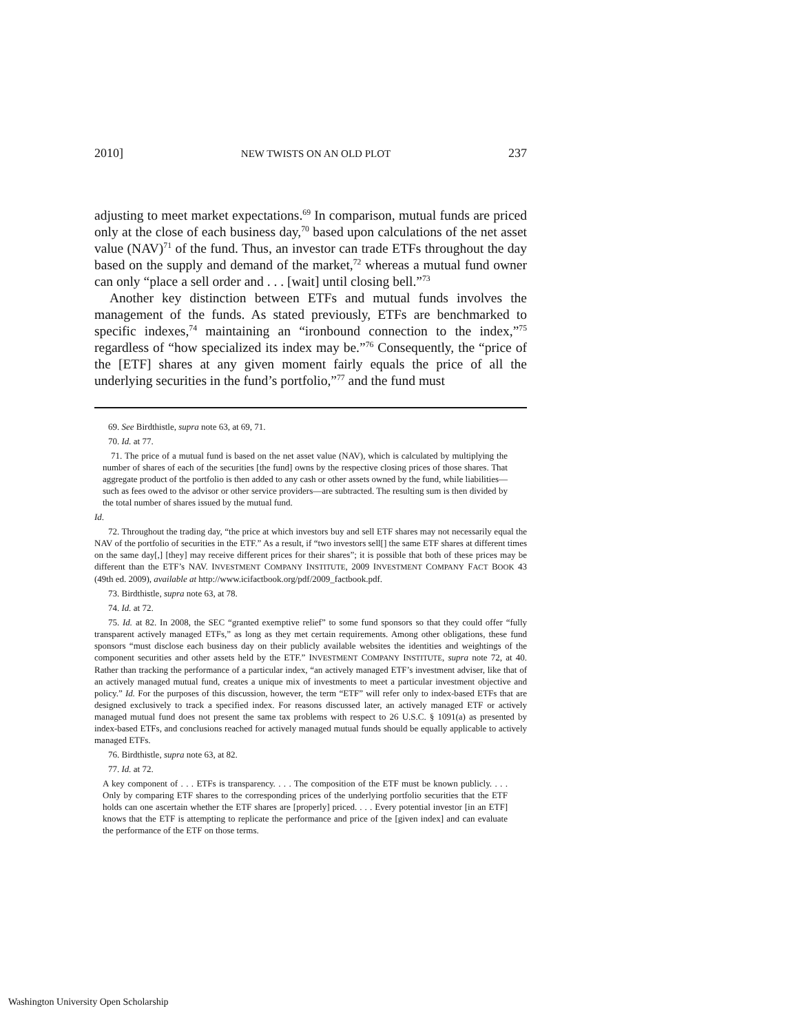2010] NEW TWISTS ON AN OLD PLOT 237
adjusting to meet market expectations.<sup>69</sup> In comparison, mutual funds are priced only at the close of each business day,<sup>70</sup> based upon calculations of the net asset value (NAV)<sup>71</sup> of the fund. Thus, an investor can trade ETFs throughout the day based on the supply and demand of the market,<sup>72</sup> whereas a mutual fund owner can only “place a sell order and . . . [wait] until closing bell.”<sup>73</sup>
Another key distinction between ETFs and mutual funds involves the management of the funds. As stated previously, ETFs are benchmarked to specific indexes,<sup>74</sup> maintaining an “ironbound connection to the index,”<sup>75</sup> regardless of “how specialized its index may be.”<sup>76</sup> Consequently, the “price of the [ETF] shares at any given moment fairly equals the price of all the underlying securities in the fund’s portfolio,”<sup>77</sup> and the fund must
69. See Birdthistle, supra note 63, at 69, 71.
70. Id. at 77.
71. The price of a mutual fund is based on the net asset value (NAV), which is calculated by multiplying the number of shares of each of the securities [the fund] owns by the respective closing prices of those shares. That aggregate product of the portfolio is then added to any cash or other assets owned by the fund, while liabilities—such as fees owed to the advisor or other service providers—are subtracted. The resulting sum is then divided by the total number of shares issued by the mutual fund.
Id.
72. Throughout the trading day, “the price at which investors buy and sell ETF shares may not necessarily equal the NAV of the portfolio of securities in the ETF.” As a result, if “two investors sell[] the same ETF shares at different times on the same day[,] [they] may receive different prices for their shares”; it is possible that both of these prices may be different than the ETF’s NAV. INVESTMENT COMPANY INSTITUTE, 2009 INVESTMENT COMPANY FACT BOOK 43 (49th ed. 2009), available at http://www.icifactbook.org/pdf/2009_factbook.pdf.
73. Birdthistle, supra note 63, at 78.
74. Id. at 72.
75. Id. at 82. In 2008, the SEC “granted exemptive relief” to some fund sponsors so that they could offer “fully transparent actively managed ETFs,” as long as they met certain requirements. Among other obligations, these fund sponsors “must disclose each business day on their publicly available websites the identities and weightings of the component securities and other assets held by the ETF.” INVESTMENT COMPANY INSTITUTE, supra note 72, at 40. Rather than tracking the performance of a particular index, “an actively managed ETF’s investment adviser, like that of an actively managed mutual fund, creates a unique mix of investments to meet a particular investment objective and policy.” Id. For the purposes of this discussion, however, the term “ETF” will refer only to index-based ETFs that are designed exclusively to track a specified index. For reasons discussed later, an actively managed ETF or actively managed mutual fund does not present the same tax problems with respect to 26 U.S.C. § 1091(a) as presented by index-based ETFs, and conclusions reached for actively managed mutual funds should be equally applicable to actively managed ETFs.
76. Birdthistle, supra note 63, at 82.
77. Id. at 72.
A key component of . . . ETFs is transparency. . . . The composition of the ETF must be known publicly. . . . Only by comparing ETF shares to the corresponding prices of the underlying portfolio securities that the ETF holds can one ascertain whether the ETF shares are [properly] priced. . . . Every potential investor [in an ETF] knows that the ETF is attempting to replicate the performance and price of the [given index] and can evaluate the performance of the ETF on those terms.
Washington University Open Scholarship